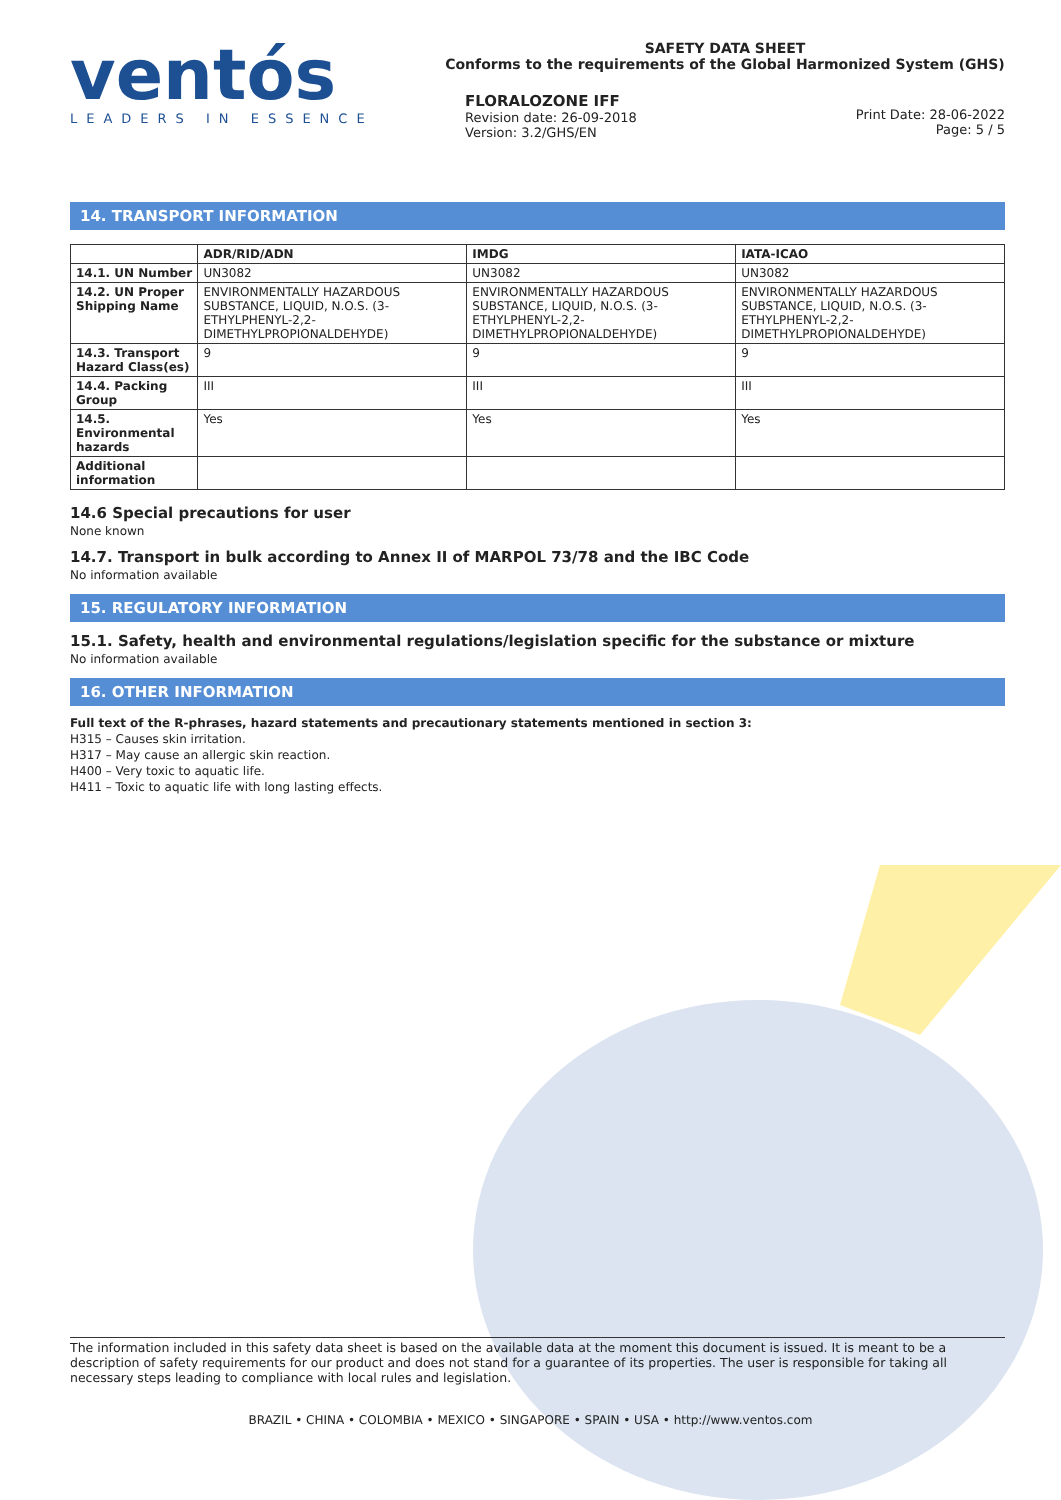ventós
LEADERS IN ESSENCE
SAFETY DATA SHEET
Conforms to the requirements of the Global Harmonized System (GHS)
FLORALOZONE IFF
Revision date: 26-09-2018
Version: 3.2/GHS/EN
Print Date: 28-06-2022
Page: 5 / 5
14. TRANSPORT INFORMATION
| | ADR/RID/ADN | IMDG | IATA-ICAO |
| --- | --- | --- | --- |
| 14.1. UN Number | UN3082 | UN3082 | UN3082 |
| 14.2. UN Proper Shipping Name | ENVIRONMENTALLY HAZARDOUS SUBSTANCE, LIQUID, N.O.S. (3-ETHYLPHENYL-2,2-DIMETHYLPROPIONALDEHYDE) | ENVIRONMENTALLY HAZARDOUS SUBSTANCE, LIQUID, N.O.S. (3-ETHYLPHENYL-2,2-DIMETHYLPROPIONALDEHYDE) | ENVIRONMENTALLY HAZARDOUS SUBSTANCE, LIQUID, N.O.S. (3-ETHYLPHENYL-2,2-DIMETHYLPROPIONALDEHYDE) |
| 14.3. Transport Hazard Class(es) | 9 | 9 | 9 |
| 14.4. Packing Group | III | III | III |
| 14.5. Environmental hazards | Yes | Yes | Yes |
| Additional information | | | |
14.6 Special precautions for user
None known
14.7. Transport in bulk according to Annex II of MARPOL 73/78 and the IBC Code
No information available
15. REGULATORY INFORMATION
15.1. Safety, health and environmental regulations/legislation specific for the substance or mixture
No information available
16. OTHER INFORMATION
Full text of the R-phrases, hazard statements and precautionary statements mentioned in section 3:
H315 – Causes skin irritation.
H317 – May cause an allergic skin reaction.
H400 – Very toxic to aquatic life.
H411 – Toxic to aquatic life with long lasting effects.
The information included in this safety data sheet is based on the available data at the moment this document is issued. It is meant to be a description of safety requirements for our product and does not stand for a guarantee of its properties. The user is responsible for taking all necessary steps leading to compliance with local rules and legislation.
BRAZIL • CHINA • COLOMBIA • MEXICO • SINGAPORE • SPAIN • USA • http://www.ventos.com